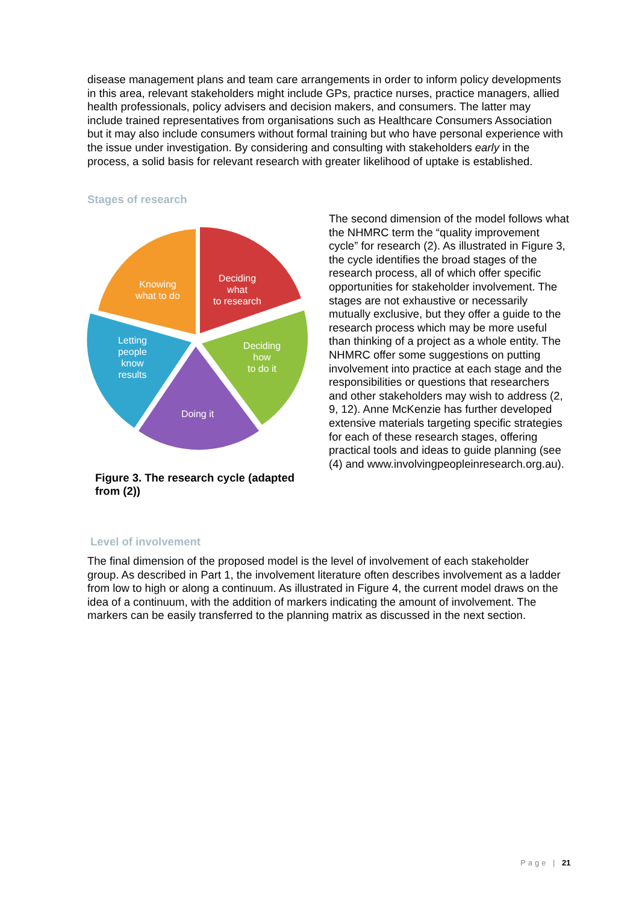disease management plans and team care arrangements in order to inform policy developments in this area, relevant stakeholders might include GPs, practice nurses, practice managers, allied health professionals, policy advisers and decision makers, and consumers. The latter may include trained representatives from organisations such as Healthcare Consumers Association but it may also include consumers without formal training but who have personal experience with the issue under investigation. By considering and consulting with stakeholders early in the process, a solid basis for relevant research with greater likelihood of uptake is established.
Stages of research
Knowing
what to do
Deciding
what
to research
Deciding
how
to do it
Doing it
Letting
people
know
results
Figure 3. The research cycle (adapted from (2))
The second dimension of the model follows what the NHMRC term the “quality improvement cycle” for research (2). As illustrated in Figure 3, the cycle identifies the broad stages of the research process, all of which offer specific opportunities for stakeholder involvement. The stages are not exhaustive or necessarily mutually exclusive, but they offer a guide to the research process which may be more useful than thinking of a project as a whole entity. The NHMRC offer some suggestions on putting involvement into practice at each stage and the responsibilities or questions that researchers and other stakeholders may wish to address (2, 9, 12). Anne McKenzie has further developed extensive materials targeting specific strategies for each of these research stages, offering practical tools and ideas to guide planning (see (4) and www.involvingpeopleinresearch.org.au).
Level of involvement
The final dimension of the proposed model is the level of involvement of each stakeholder group. As described in Part 1, the involvement literature often describes involvement as a ladder from low to high or along a continuum. As illustrated in Figure 4, the current model draws on the idea of a continuum, with the addition of markers indicating the amount of involvement. The markers can be easily transferred to the planning matrix as discussed in the next section.
Page | 21